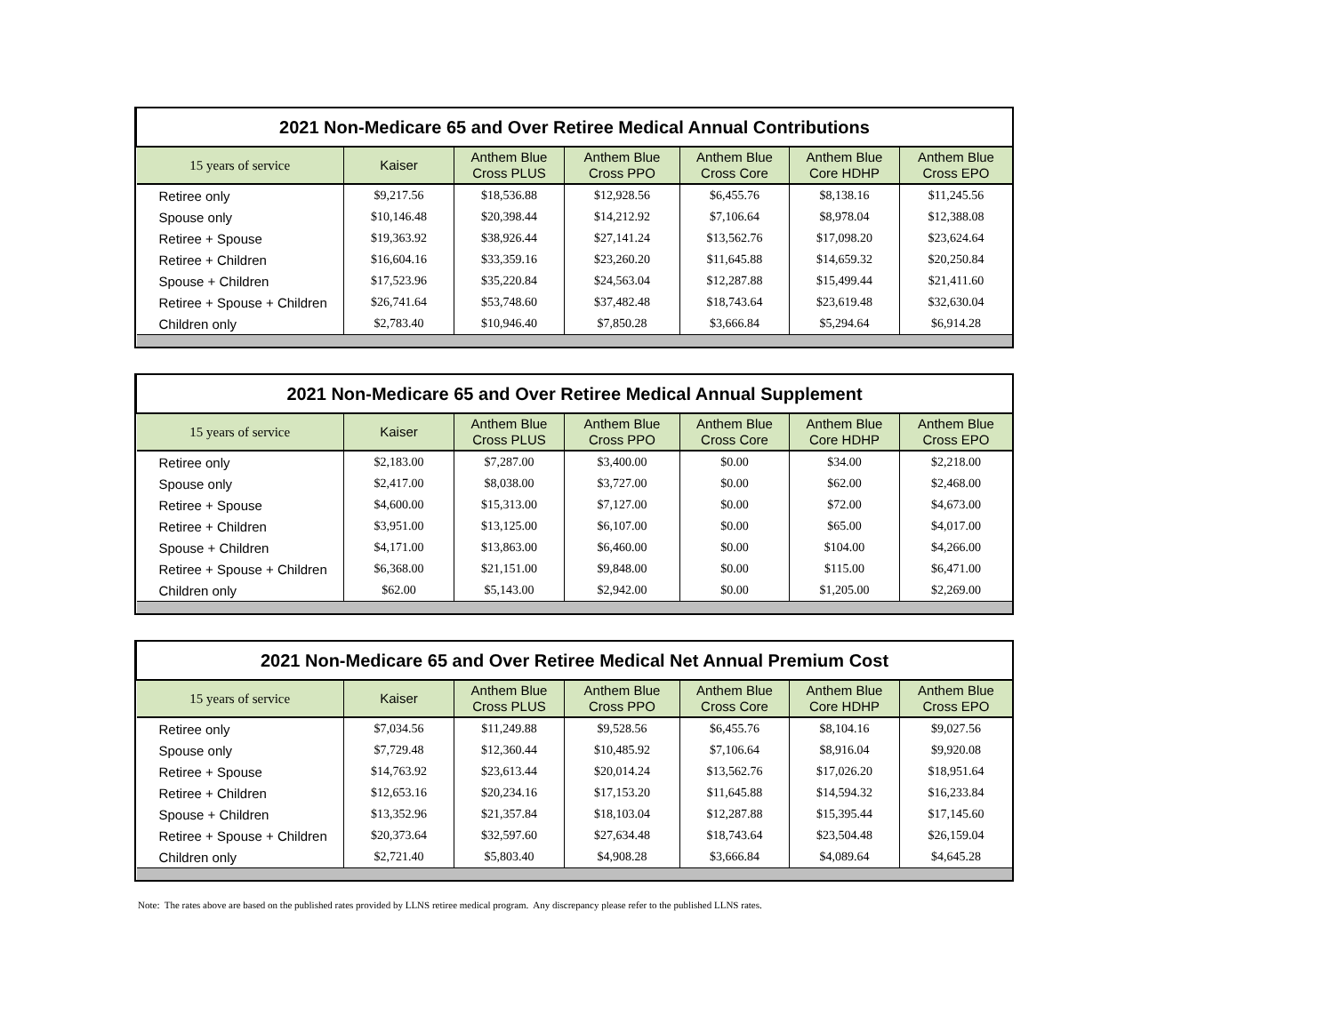| 2021 Non-Medicare 65 and Over Retiree Medical Annual Contributions | | | | | | |
| 15 years of service | Kaiser | Anthem Blue Cross PLUS | Anthem Blue Cross PPO | Anthem Blue Cross Core | Anthem Blue Core HDHP | Anthem Blue Cross EPO |
| Retiree only | $9,217.56 | $18,536.88 | $12,928.56 | $6,455.76 | $8,138.16 | $11,245.56 |
| Spouse only | $10,146.48 | $20,398.44 | $14,212.92 | $7,106.64 | $8,978.04 | $12,388.08 |
| Retiree + Spouse | $19,363.92 | $38,926.44 | $27,141.24 | $13,562.76 | $17,098.20 | $23,624.64 |
| Retiree + Children | $16,604.16 | $33,359.16 | $23,260.20 | $11,645.88 | $14,659.32 | $20,250.84 |
| Spouse + Children | $17,523.96 | $35,220.84 | $24,563.04 | $12,287.88 | $15,499.44 | $21,411.60 |
| Retiree + Spouse + Children | $26,741.64 | $53,748.60 | $37,482.48 | $18,743.64 | $23,619.48 | $32,630.04 |
| Children only | $2,783.40 | $10,946.40 | $7,850.28 | $3,666.84 | $5,294.64 | $6,914.28 |
| 2021 Non-Medicare 65 and Over Retiree Medical Annual Supplement | | | | | | |
| 15 years of service | Kaiser | Anthem Blue Cross PLUS | Anthem Blue Cross PPO | Anthem Blue Cross Core | Anthem Blue Core HDHP | Anthem Blue Cross EPO |
| Retiree only | $2,183.00 | $7,287.00 | $3,400.00 | $0.00 | $34.00 | $2,218.00 |
| Spouse only | $2,417.00 | $8,038.00 | $3,727.00 | $0.00 | $62.00 | $2,468.00 |
| Retiree + Spouse | $4,600.00 | $15,313.00 | $7,127.00 | $0.00 | $72.00 | $4,673.00 |
| Retiree + Children | $3,951.00 | $13,125.00 | $6,107.00 | $0.00 | $65.00 | $4,017.00 |
| Spouse + Children | $4,171.00 | $13,863.00 | $6,460.00 | $0.00 | $104.00 | $4,266.00 |
| Retiree + Spouse + Children | $6,368.00 | $21,151.00 | $9,848.00 | $0.00 | $115.00 | $6,471.00 |
| Children only | $62.00 | $5,143.00 | $2,942.00 | $0.00 | $1,205.00 | $2,269.00 |
| 2021 Non-Medicare 65 and Over Retiree Medical Net Annual Premium Cost | | | | | | |
| 15 years of service | Kaiser | Anthem Blue Cross PLUS | Anthem Blue Cross PPO | Anthem Blue Cross Core | Anthem Blue Core HDHP | Anthem Blue Cross EPO |
| Retiree only | $7,034.56 | $11,249.88 | $9,528.56 | $6,455.76 | $8,104.16 | $9,027.56 |
| Spouse only | $7,729.48 | $12,360.44 | $10,485.92 | $7,106.64 | $8,916.04 | $9,920.08 |
| Retiree + Spouse | $14,763.92 | $23,613.44 | $20,014.24 | $13,562.76 | $17,026.20 | $18,951.64 |
| Retiree + Children | $12,653.16 | $20,234.16 | $17,153.20 | $11,645.88 | $14,594.32 | $16,233.84 |
| Spouse + Children | $13,352.96 | $21,357.84 | $18,103.04 | $12,287.88 | $15,395.44 | $17,145.60 |
| Retiree + Spouse + Children | $20,373.64 | $32,597.60 | $27,634.48 | $18,743.64 | $23,504.48 | $26,159.04 |
| Children only | $2,721.40 | $5,803.40 | $4,908.28 | $3,666.84 | $4,089.64 | $4,645.28 |
Note: The rates above are based on the published rates provided by LLNS retiree medical program. Any discrepancy please refer to the published LLNS rates.